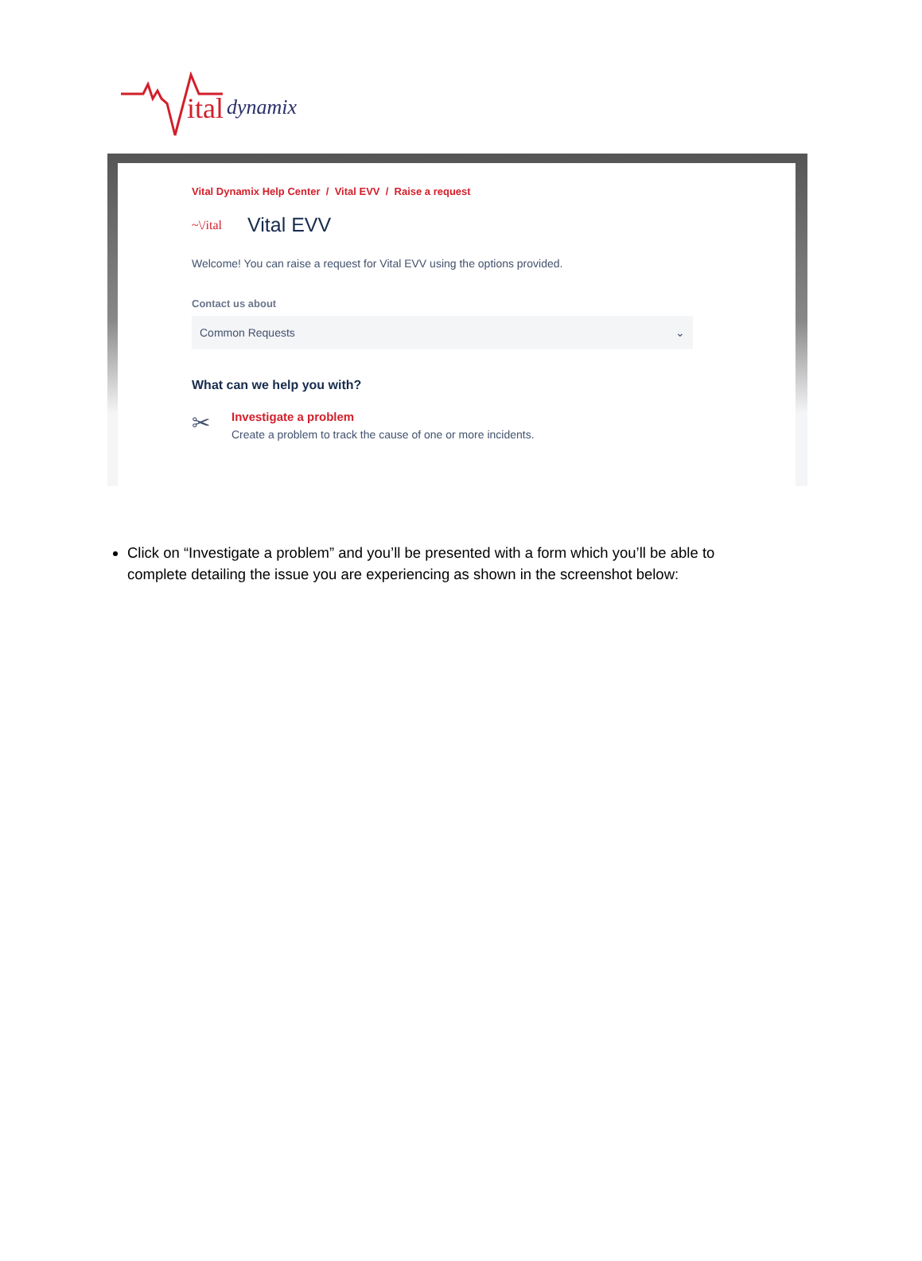ital dynamix
Vital Dynamix Help Center / Vital EVV / Raise a request
~\/ital Vital EVV
Welcome! You can raise a request for Vital EVV using the options provided.
Contact us about
Common Requests ⌄
What can we help you with?
✂
Investigate a problem
Create a problem to track the cause of one or more incidents.
Click on “Investigate a problem” and you’ll be presented with a form which you’ll be able to complete detailing the issue you are experiencing as shown in the screenshot below: